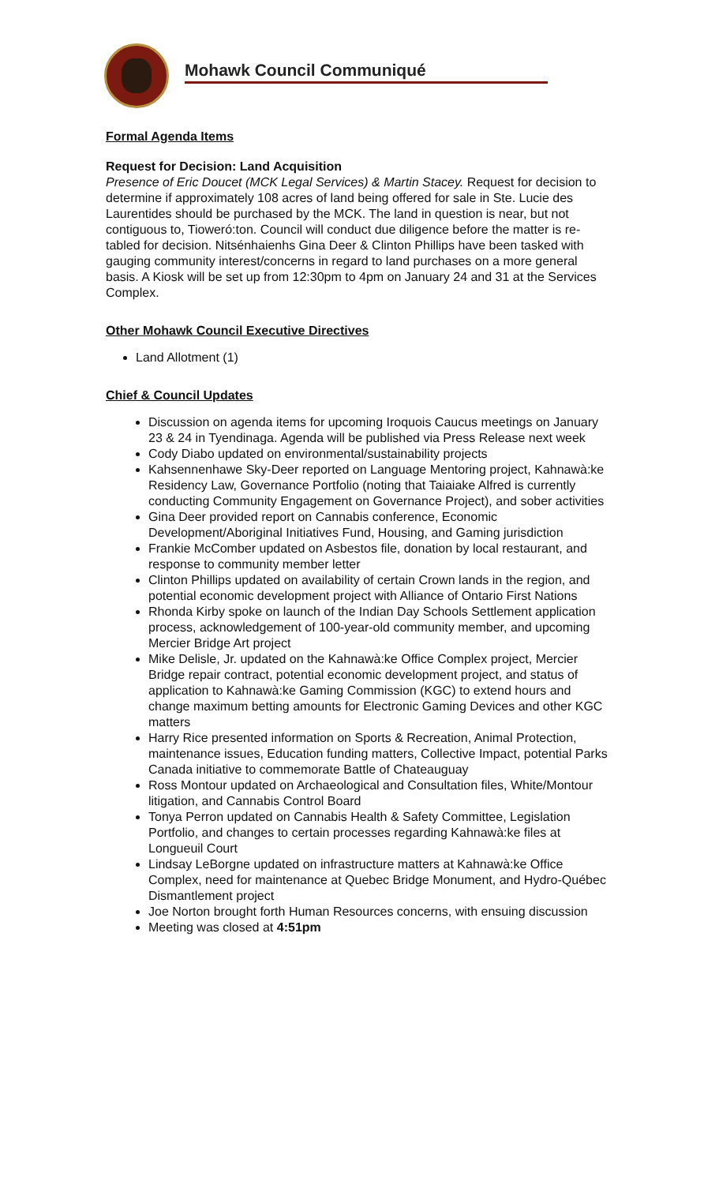Mohawk Council Communiqué
Formal Agenda Items
Request for Decision: Land Acquisition
Presence of Eric Doucet (MCK Legal Services) & Martin Stacey. Request for decision to determine if approximately 108 acres of land being offered for sale in Ste. Lucie des Laurentides should be purchased by the MCK. The land in question is near, but not contiguous to, Tioweró:ton. Council will conduct due diligence before the matter is re-tabled for decision. Nitsénhaienhs Gina Deer & Clinton Phillips have been tasked with gauging community interest/concerns in regard to land purchases on a more general basis. A Kiosk will be set up from 12:30pm to 4pm on January 24 and 31 at the Services Complex.
Other Mohawk Council Executive Directives
Land Allotment (1)
Chief & Council Updates
Discussion on agenda items for upcoming Iroquois Caucus meetings on January 23 & 24 in Tyendinaga. Agenda will be published via Press Release next week
Cody Diabo updated on environmental/sustainability projects
Kahsennenhawe Sky-Deer reported on Language Mentoring project, Kahnawà:ke Residency Law, Governance Portfolio (noting that Taiaiake Alfred is currently conducting Community Engagement on Governance Project), and sober activities
Gina Deer provided report on Cannabis conference, Economic Development/Aboriginal Initiatives Fund, Housing, and Gaming jurisdiction
Frankie McComber updated on Asbestos file, donation by local restaurant, and response to community member letter
Clinton Phillips updated on availability of certain Crown lands in the region, and potential economic development project with Alliance of Ontario First Nations
Rhonda Kirby spoke on launch of the Indian Day Schools Settlement application process, acknowledgement of 100-year-old community member, and upcoming Mercier Bridge Art project
Mike Delisle, Jr. updated on the Kahnawà:ke Office Complex project, Mercier Bridge repair contract, potential economic development project, and status of application to Kahnawà:ke Gaming Commission (KGC) to extend hours and change maximum betting amounts for Electronic Gaming Devices and other KGC matters
Harry Rice presented information on Sports & Recreation, Animal Protection, maintenance issues, Education funding matters, Collective Impact, potential Parks Canada initiative to commemorate Battle of Chateauguay
Ross Montour updated on Archaeological and Consultation files, White/Montour litigation, and Cannabis Control Board
Tonya Perron updated on Cannabis Health & Safety Committee, Legislation Portfolio, and changes to certain processes regarding Kahnawà:ke files at Longueuil Court
Lindsay LeBorgne updated on infrastructure matters at Kahnawà:ke Office Complex, need for maintenance at Quebec Bridge Monument, and Hydro-Québec Dismantlement project
Joe Norton brought forth Human Resources concerns, with ensuing discussion
Meeting was closed at 4:51pm